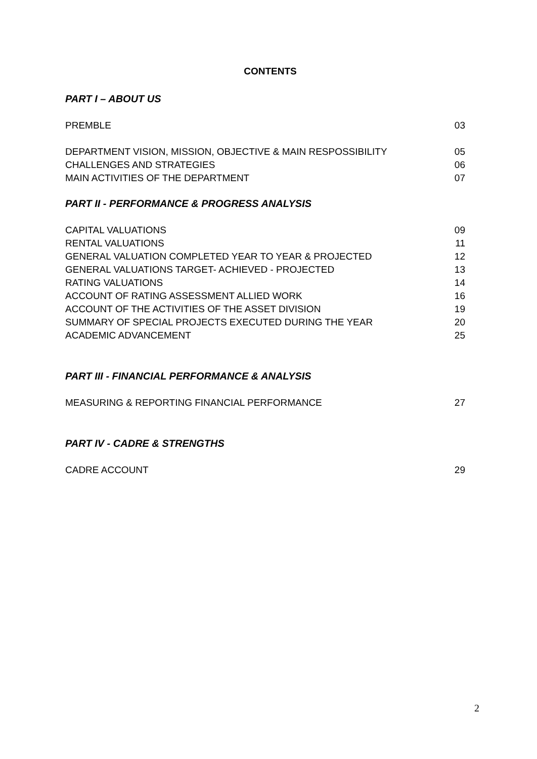CONTENTS
PART I – ABOUT US
PREMBLE 03
DEPARTMENT VISION, MISSION, OBJECTIVE & MAIN RESPOSSIBILITY 05
CHALLENGES AND STRATEGIES 06
MAIN ACTIVITIES OF THE DEPARTMENT 07
PART II - PERFORMANCE & PROGRESS ANALYSIS
CAPITAL VALUATIONS 09
RENTAL VALUATIONS 11
GENERAL VALUATION COMPLETED YEAR TO YEAR & PROJECTED 12
GENERAL VALUATIONS TARGET- ACHIEVED - PROJECTED 13
RATING VALUATIONS 14
ACCOUNT OF RATING ASSESSMENT ALLIED WORK 16
ACCOUNT OF THE ACTIVITIES OF THE ASSET DIVISION 19
SUMMARY OF SPECIAL PROJECTS EXECUTED DURING THE YEAR 20
ACADEMIC ADVANCEMENT 25
PART III - FINANCIAL PERFORMANCE & ANALYSIS
MEASURING & REPORTING FINANCIAL PERFORMANCE 27
PART IV - CADRE & STRENGTHS
CADRE ACCOUNT 29
2